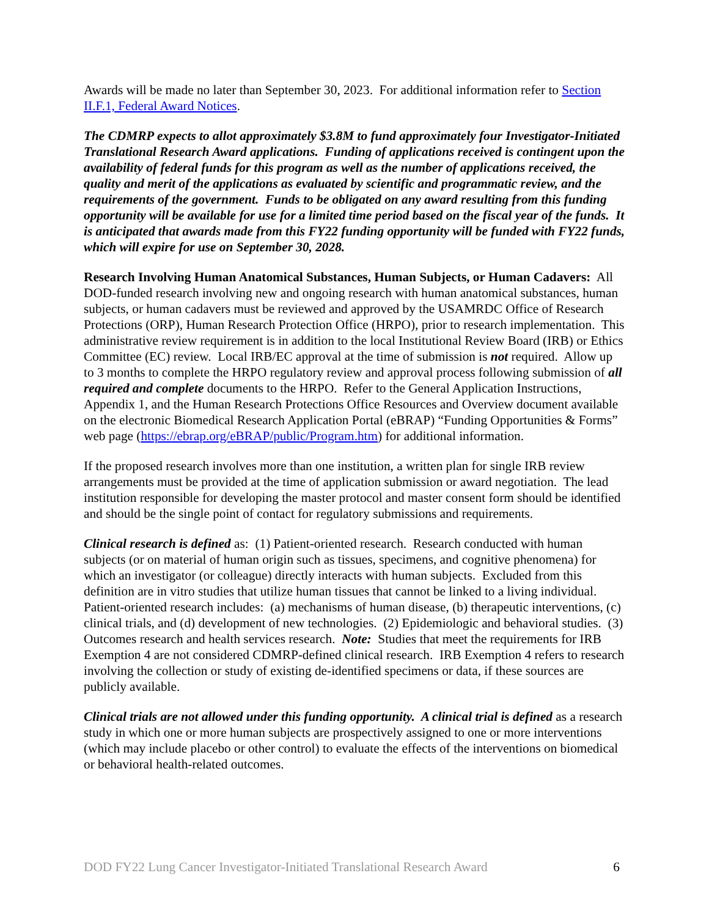Awards will be made no later than September 30, 2023. For additional information refer to Section II.F.1, Federal Award Notices.
The CDMRP expects to allot approximately $3.8M to fund approximately four Investigator-Initiated Translational Research Award applications. Funding of applications received is contingent upon the availability of federal funds for this program as well as the number of applications received, the quality and merit of the applications as evaluated by scientific and programmatic review, and the requirements of the government. Funds to be obligated on any award resulting from this funding opportunity will be available for use for a limited time period based on the fiscal year of the funds. It is anticipated that awards made from this FY22 funding opportunity will be funded with FY22 funds, which will expire for use on September 30, 2028.
Research Involving Human Anatomical Substances, Human Subjects, or Human Cadavers: All DOD-funded research involving new and ongoing research with human anatomical substances, human subjects, or human cadavers must be reviewed and approved by the USAMRDC Office of Research Protections (ORP), Human Research Protection Office (HRPO), prior to research implementation. This administrative review requirement is in addition to the local Institutional Review Board (IRB) or Ethics Committee (EC) review. Local IRB/EC approval at the time of submission is not required. Allow up to 3 months to complete the HRPO regulatory review and approval process following submission of all required and complete documents to the HRPO. Refer to the General Application Instructions, Appendix 1, and the Human Research Protections Office Resources and Overview document available on the electronic Biomedical Research Application Portal (eBRAP) “Funding Opportunities & Forms” web page (https://ebrap.org/eBRAP/public/Program.htm) for additional information.
If the proposed research involves more than one institution, a written plan for single IRB review arrangements must be provided at the time of application submission or award negotiation. The lead institution responsible for developing the master protocol and master consent form should be identified and should be the single point of contact for regulatory submissions and requirements.
Clinical research is defined as: (1) Patient-oriented research. Research conducted with human subjects (or on material of human origin such as tissues, specimens, and cognitive phenomena) for which an investigator (or colleague) directly interacts with human subjects. Excluded from this definition are in vitro studies that utilize human tissues that cannot be linked to a living individual. Patient-oriented research includes: (a) mechanisms of human disease, (b) therapeutic interventions, (c) clinical trials, and (d) development of new technologies. (2) Epidemiologic and behavioral studies. (3) Outcomes research and health services research. Note: Studies that meet the requirements for IRB Exemption 4 are not considered CDMRP-defined clinical research. IRB Exemption 4 refers to research involving the collection or study of existing de-identified specimens or data, if these sources are publicly available.
Clinical trials are not allowed under this funding opportunity. A clinical trial is defined as a research study in which one or more human subjects are prospectively assigned to one or more interventions (which may include placebo or other control) to evaluate the effects of the interventions on biomedical or behavioral health-related outcomes.
DOD FY22 Lung Cancer Investigator-Initiated Translational Research Award 6